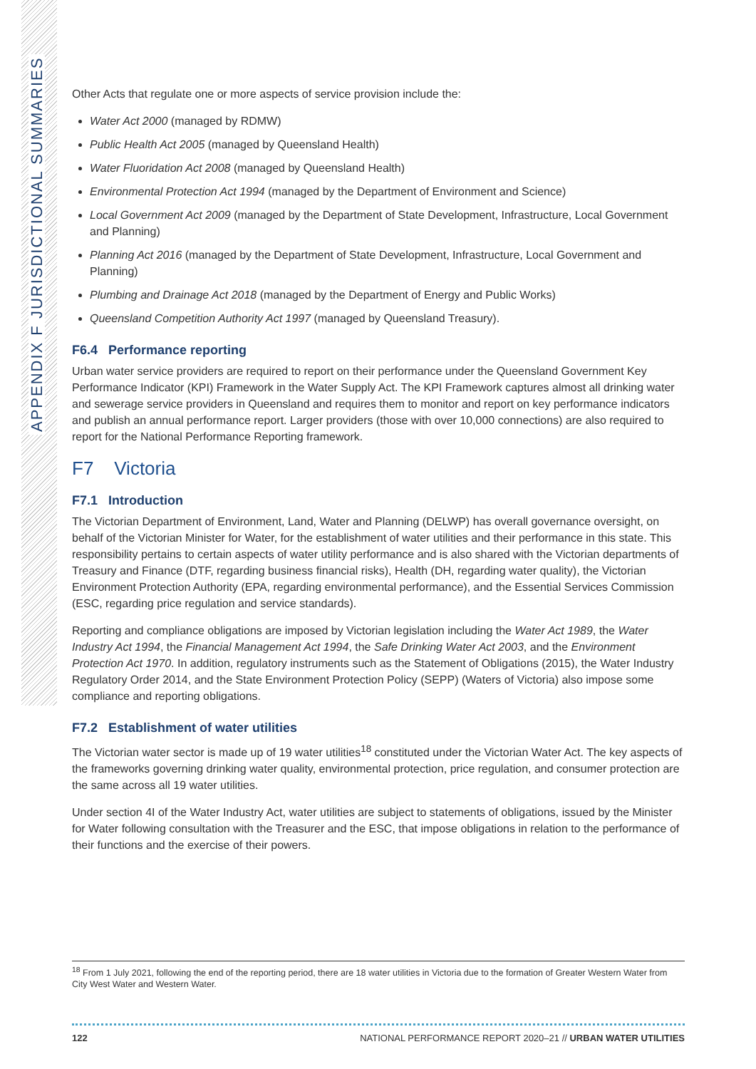APPENDIX F JURISDICTIONAL SUMMARIES
Other Acts that regulate one or more aspects of service provision include the:
Water Act 2000 (managed by RDMW)
Public Health Act 2005 (managed by Queensland Health)
Water Fluoridation Act 2008 (managed by Queensland Health)
Environmental Protection Act 1994 (managed by the Department of Environment and Science)
Local Government Act 2009 (managed by the Department of State Development, Infrastructure, Local Government and Planning)
Planning Act 2016 (managed by the Department of State Development, Infrastructure, Local Government and Planning)
Plumbing and Drainage Act 2018 (managed by the Department of Energy and Public Works)
Queensland Competition Authority Act 1997 (managed by Queensland Treasury).
F6.4 Performance reporting
Urban water service providers are required to report on their performance under the Queensland Government Key Performance Indicator (KPI) Framework in the Water Supply Act. The KPI Framework captures almost all drinking water and sewerage service providers in Queensland and requires them to monitor and report on key performance indicators and publish an annual performance report. Larger providers (those with over 10,000 connections) are also required to report for the National Performance Reporting framework.
F7 Victoria
F7.1 Introduction
The Victorian Department of Environment, Land, Water and Planning (DELWP) has overall governance oversight, on behalf of the Victorian Minister for Water, for the establishment of water utilities and their performance in this state. This responsibility pertains to certain aspects of water utility performance and is also shared with the Victorian departments of Treasury and Finance (DTF, regarding business financial risks), Health (DH, regarding water quality), the Victorian Environment Protection Authority (EPA, regarding environmental performance), and the Essential Services Commission (ESC, regarding price regulation and service standards).
Reporting and compliance obligations are imposed by Victorian legislation including the Water Act 1989, the Water Industry Act 1994, the Financial Management Act 1994, the Safe Drinking Water Act 2003, and the Environment Protection Act 1970. In addition, regulatory instruments such as the Statement of Obligations (2015), the Water Industry Regulatory Order 2014, and the State Environment Protection Policy (SEPP) (Waters of Victoria) also impose some compliance and reporting obligations.
F7.2 Establishment of water utilities
The Victorian water sector is made up of 19 water utilities<sup>18</sup> constituted under the Victorian Water Act. The key aspects of the frameworks governing drinking water quality, environmental protection, price regulation, and consumer protection are the same across all 19 water utilities.
Under section 4I of the Water Industry Act, water utilities are subject to statements of obligations, issued by the Minister for Water following consultation with the Treasurer and the ESC, that impose obligations in relation to the performance of their functions and the exercise of their powers.
<sup>18</sup> From 1 July 2021, following the end of the reporting period, there are 18 water utilities in Victoria due to the formation of Greater Western Water from City West Water and Western Water.
122 NATIONAL PERFORMANCE REPORT 2020–21 // URBAN WATER UTILITIES